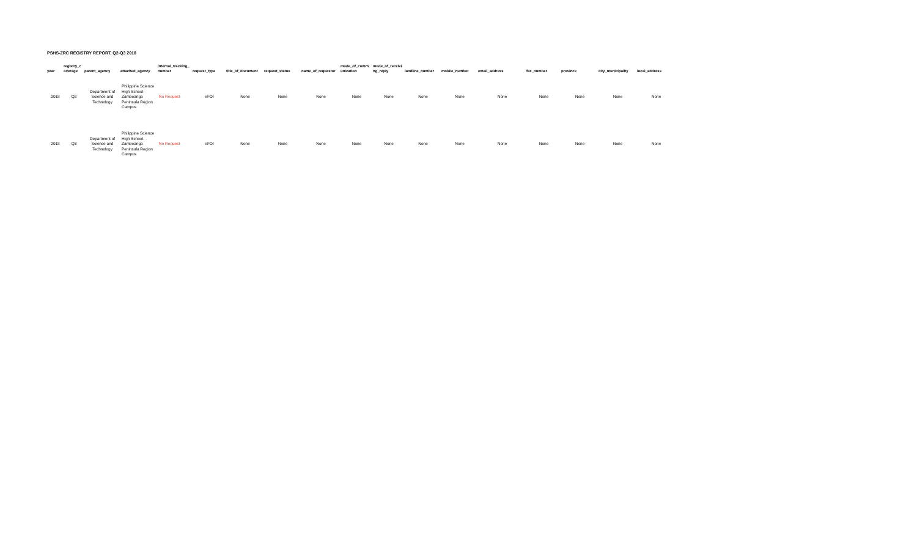PSHS-ZRC REGISTRY REPORT, Q2-Q3 2018
| year | registry_c overage | parent_agency | attached_agency | internal_tracking_ number | request_type | title_of_document | request_status | name_of_requestor | mode_of_comm unication | mode_of_receivi ng_reply | landline_number | mobile_number | email_address | fax_number | province | city_municipality | local_address |
| --- | --- | --- | --- | --- | --- | --- | --- | --- | --- | --- | --- | --- | --- | --- | --- | --- | --- |
| 2018 | Q2 | Department of Science and Technology | Philippine Science High School-Zamboanga Peninsula Region Campus | No Request | eFOI | None | None | None | None | None | None | None | None | None | None | None | None |
| 2018 | Q3 | Department of Science and Technology | Philippine Science High School-Zamboanga Peninsula Region Campus | No Request | eFOI | None | None | None | None | None | None | None | None | None | None | None | None |